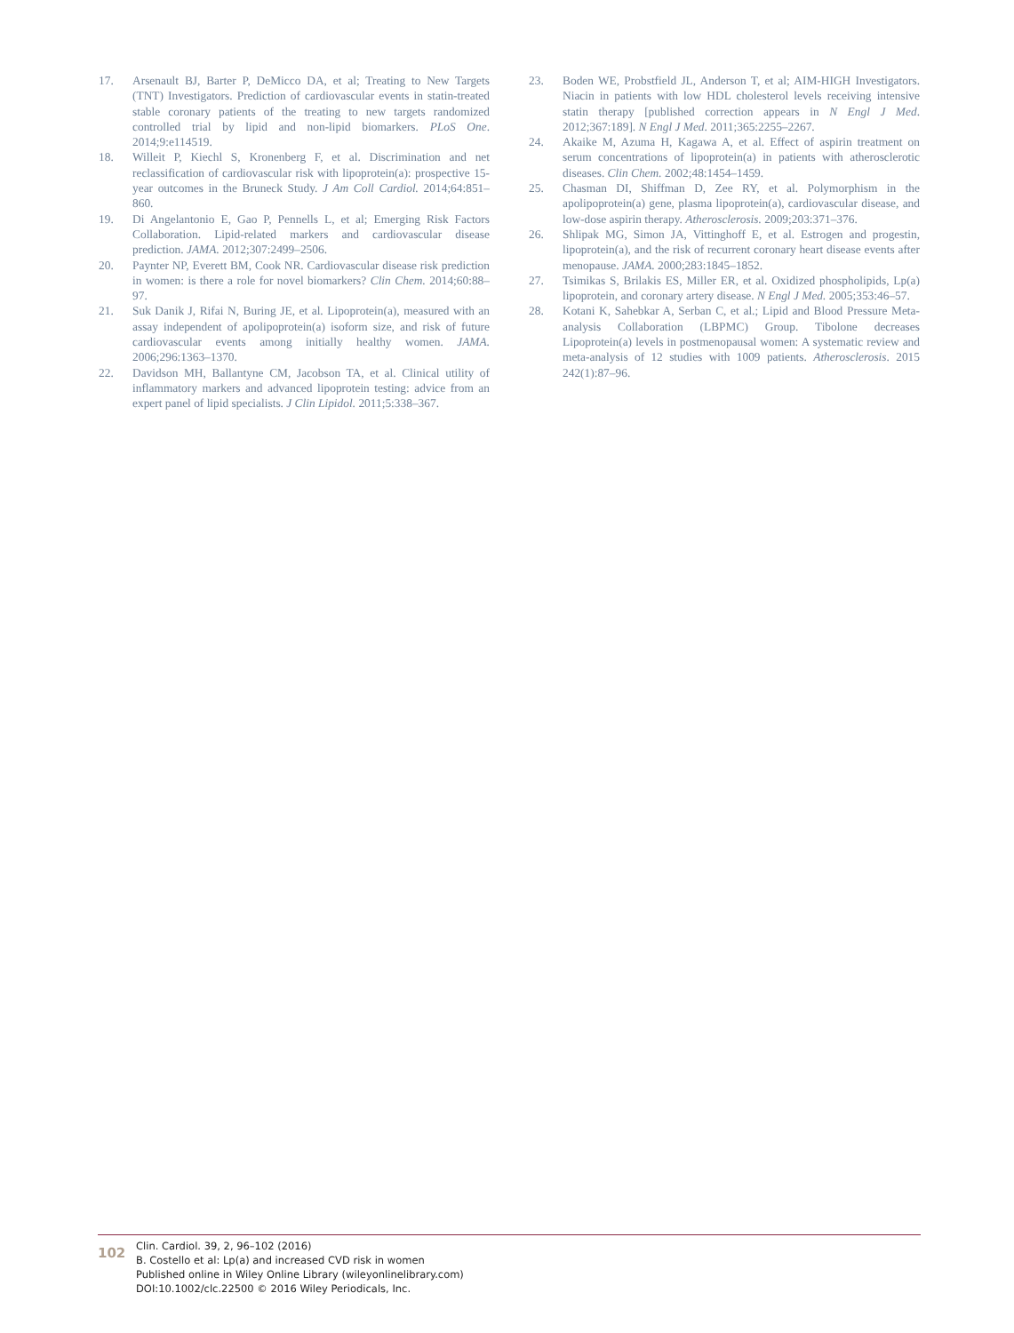17. Arsenault BJ, Barter P, DeMicco DA, et al; Treating to New Targets (TNT) Investigators. Prediction of cardiovascular events in statin-treated stable coronary patients of the treating to new targets randomized controlled trial by lipid and non-lipid biomarkers. PLoS One. 2014;9:e114519.
18. Willeit P, Kiechl S, Kronenberg F, et al. Discrimination and net reclassification of cardiovascular risk with lipoprotein(a): prospective 15-year outcomes in the Bruneck Study. J Am Coll Cardiol. 2014;64:851–860.
19. Di Angelantonio E, Gao P, Pennells L, et al; Emerging Risk Factors Collaboration. Lipid-related markers and cardiovascular disease prediction. JAMA. 2012;307:2499–2506.
20. Paynter NP, Everett BM, Cook NR. Cardiovascular disease risk prediction in women: is there a role for novel biomarkers? Clin Chem. 2014;60:88–97.
21. Suk Danik J, Rifai N, Buring JE, et al. Lipoprotein(a), measured with an assay independent of apolipoprotein(a) isoform size, and risk of future cardiovascular events among initially healthy women. JAMA. 2006;296:1363–1370.
22. Davidson MH, Ballantyne CM, Jacobson TA, et al. Clinical utility of inflammatory markers and advanced lipoprotein testing: advice from an expert panel of lipid specialists. J Clin Lipidol. 2011;5:338–367.
23. Boden WE, Probstfield JL, Anderson T, et al; AIM-HIGH Investigators. Niacin in patients with low HDL cholesterol levels receiving intensive statin therapy [published correction appears in N Engl J Med. 2012;367:189]. N Engl J Med. 2011;365:2255–2267.
24. Akaike M, Azuma H, Kagawa A, et al. Effect of aspirin treatment on serum concentrations of lipoprotein(a) in patients with atherosclerotic diseases. Clin Chem. 2002;48:1454–1459.
25. Chasman DI, Shiffman D, Zee RY, et al. Polymorphism in the apolipoprotein(a) gene, plasma lipoprotein(a), cardiovascular disease, and low-dose aspirin therapy. Atherosclerosis. 2009;203:371–376.
26. Shlipak MG, Simon JA, Vittinghoff E, et al. Estrogen and progestin, lipoprotein(a), and the risk of recurrent coronary heart disease events after menopause. JAMA. 2000;283:1845–1852.
27. Tsimikas S, Brilakis ES, Miller ER, et al. Oxidized phospholipids, Lp(a) lipoprotein, and coronary artery disease. N Engl J Med. 2005;353:46–57.
28. Kotani K, Sahebkar A, Serban C, et al.; Lipid and Blood Pressure Meta-analysis Collaboration (LBPMC) Group. Tibolone decreases Lipoprotein(a) levels in postmenopausal women: A systematic review and meta-analysis of 12 studies with 1009 patients. Atherosclerosis. 2015 242(1):87–96.
102
Clin. Cardiol. 39, 2, 96–102 (2016)
B. Costello et al: Lp(a) and increased CVD risk in women
Published online in Wiley Online Library (wileyonlinelibrary.com)
DOI:10.1002/clc.22500 © 2016 Wiley Periodicals, Inc.